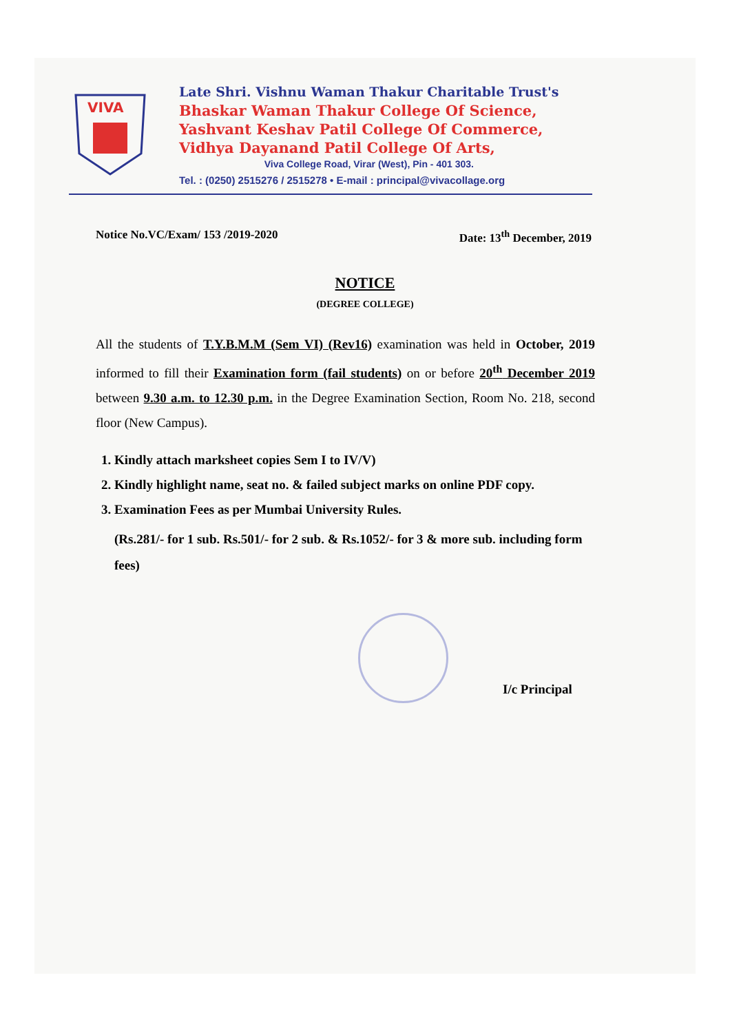VIVA
Late Shri. Vishnu Waman Thakur Charitable Trust's
Bhaskar Waman Thakur College Of Science,
Yashvant Keshav Patil College Of Commerce,
Vidhya Dayanand Patil College Of Arts,
Viva College Road, Virar (West), Pin - 401 303.
Tel. : (0250) 2515276 / 2515278 • E-mail : principal@vivacollage.org
Notice No.VC/Exam/ 153 /2019-2020 Date: 13<sup>th</sup> December, 2019
NOTICE
(DEGREE COLLEGE)
All the students of T.Y.B.M.M (Sem VI) (Rev16) examination was held in October, 2019 informed to fill their Examination form (fail students) on or before 20<sup>th</sup> December 2019 between 9.30 a.m. to 12.30 p.m. in the Degree Examination Section, Room No. 218, second floor (New Campus).
1. Kindly attach marksheet copies Sem I to IV/V)
2. Kindly highlight name, seat no. & failed subject marks on online PDF copy.
3. Examination Fees as per Mumbai University Rules.
(Rs.281/- for 1 sub. Rs.501/- for 2 sub. & Rs.1052/- for 3 & more sub. including form fees)
I/c Principal